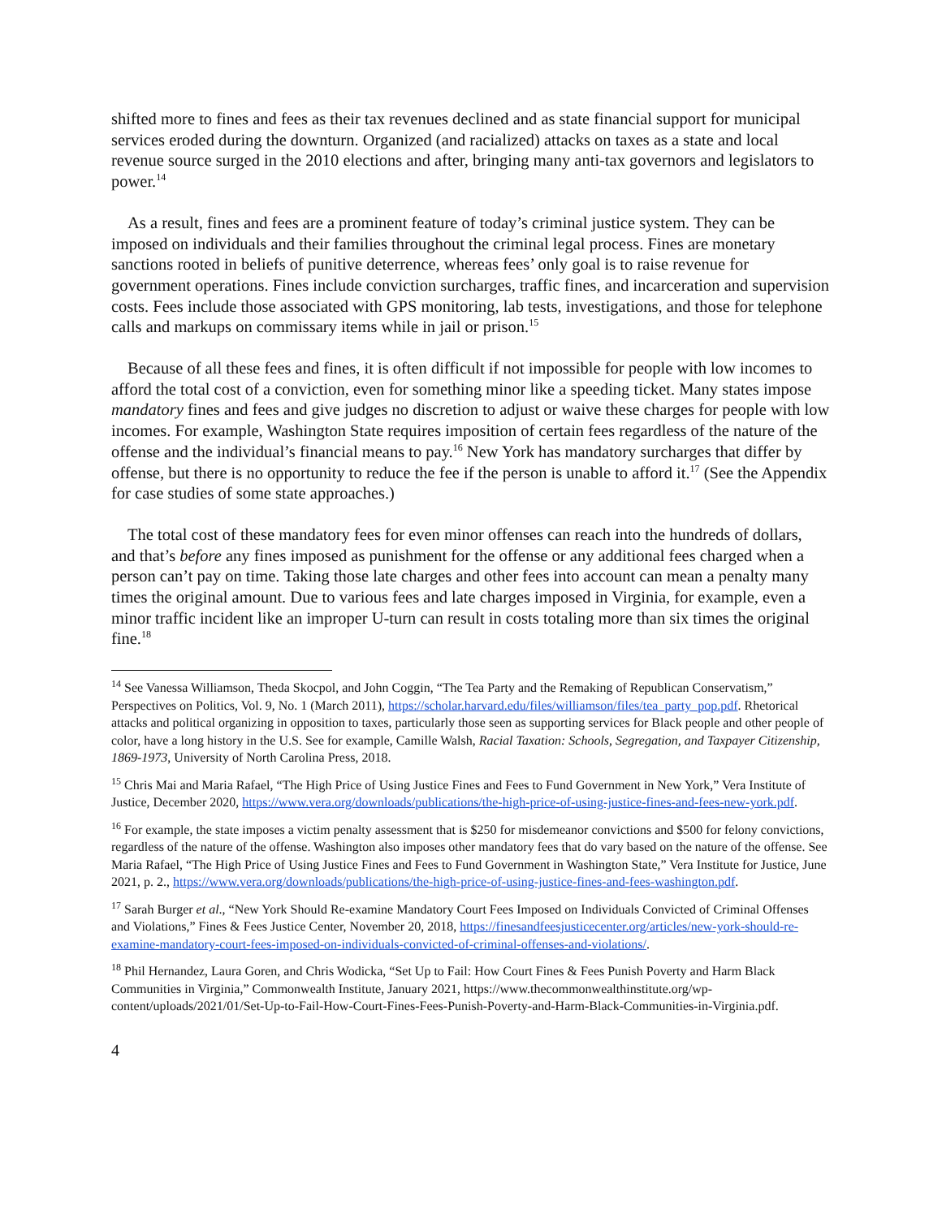shifted more to fines and fees as their tax revenues declined and as state financial support for municipal services eroded during the downturn. Organized (and racialized) attacks on taxes as a state and local revenue source surged in the 2010 elections and after, bringing many anti-tax governors and legislators to power.<sup>14</sup>
As a result, fines and fees are a prominent feature of today’s criminal justice system. They can be imposed on individuals and their families throughout the criminal legal process. Fines are monetary sanctions rooted in beliefs of punitive deterrence, whereas fees’ only goal is to raise revenue for government operations. Fines include conviction surcharges, traffic fines, and incarceration and supervision costs. Fees include those associated with GPS monitoring, lab tests, investigations, and those for telephone calls and markups on commissary items while in jail or prison.<sup>15</sup>
Because of all these fees and fines, it is often difficult if not impossible for people with low incomes to afford the total cost of a conviction, even for something minor like a speeding ticket. Many states impose mandatory fines and fees and give judges no discretion to adjust or waive these charges for people with low incomes. For example, Washington State requires imposition of certain fees regardless of the nature of the offense and the individual’s financial means to pay.<sup>16</sup> New York has mandatory surcharges that differ by offense, but there is no opportunity to reduce the fee if the person is unable to afford it.<sup>17</sup> (See the Appendix for case studies of some state approaches.)
The total cost of these mandatory fees for even minor offenses can reach into the hundreds of dollars, and that’s before any fines imposed as punishment for the offense or any additional fees charged when a person can’t pay on time. Taking those late charges and other fees into account can mean a penalty many times the original amount. Due to various fees and late charges imposed in Virginia, for example, even a minor traffic incident like an improper U-turn can result in costs totaling more than six times the original fine.<sup>18</sup>
<sup>14</sup> See Vanessa Williamson, Theda Skocpol, and John Coggin, “The Tea Party and the Remaking of Republican Conservatism,” Perspectives on Politics, Vol. 9, No. 1 (March 2011), https://scholar.harvard.edu/files/williamson/files/tea_party_pop.pdf. Rhetorical attacks and political organizing in opposition to taxes, particularly those seen as supporting services for Black people and other people of color, have a long history in the U.S. See for example, Camille Walsh, Racial Taxation: Schools, Segregation, and Taxpayer Citizenship, 1869-1973, University of North Carolina Press, 2018.
<sup>15</sup> Chris Mai and Maria Rafael, “The High Price of Using Justice Fines and Fees to Fund Government in New York,” Vera Institute of Justice, December 2020, https://www.vera.org/downloads/publications/the-high-price-of-using-justice-fines-and-fees-new-york.pdf.
<sup>16</sup> For example, the state imposes a victim penalty assessment that is $250 for misdemeanor convictions and $500 for felony convictions, regardless of the nature of the offense. Washington also imposes other mandatory fees that do vary based on the nature of the offense. See Maria Rafael, “The High Price of Using Justice Fines and Fees to Fund Government in Washington State,” Vera Institute for Justice, June 2021, p. 2., https://www.vera.org/downloads/publications/the-high-price-of-using-justice-fines-and-fees-washington.pdf.
<sup>17</sup> Sarah Burger et al., “New York Should Re-examine Mandatory Court Fees Imposed on Individuals Convicted of Criminal Offenses and Violations,” Fines & Fees Justice Center, November 20, 2018, https://finesandfeesjusticecenter.org/articles/new-york-should-re-examine-mandatory-court-fees-imposed-on-individuals-convicted-of-criminal-offenses-and-violations/.
<sup>18</sup> Phil Hernandez, Laura Goren, and Chris Wodicka, “Set Up to Fail: How Court Fines & Fees Punish Poverty and Harm Black Communities in Virginia,” Commonwealth Institute, January 2021, https://www.thecommonwealthinstitute.org/wp-content/uploads/2021/01/Set-Up-to-Fail-How-Court-Fines-Fees-Punish-Poverty-and-Harm-Black-Communities-in-Virginia.pdf.
4